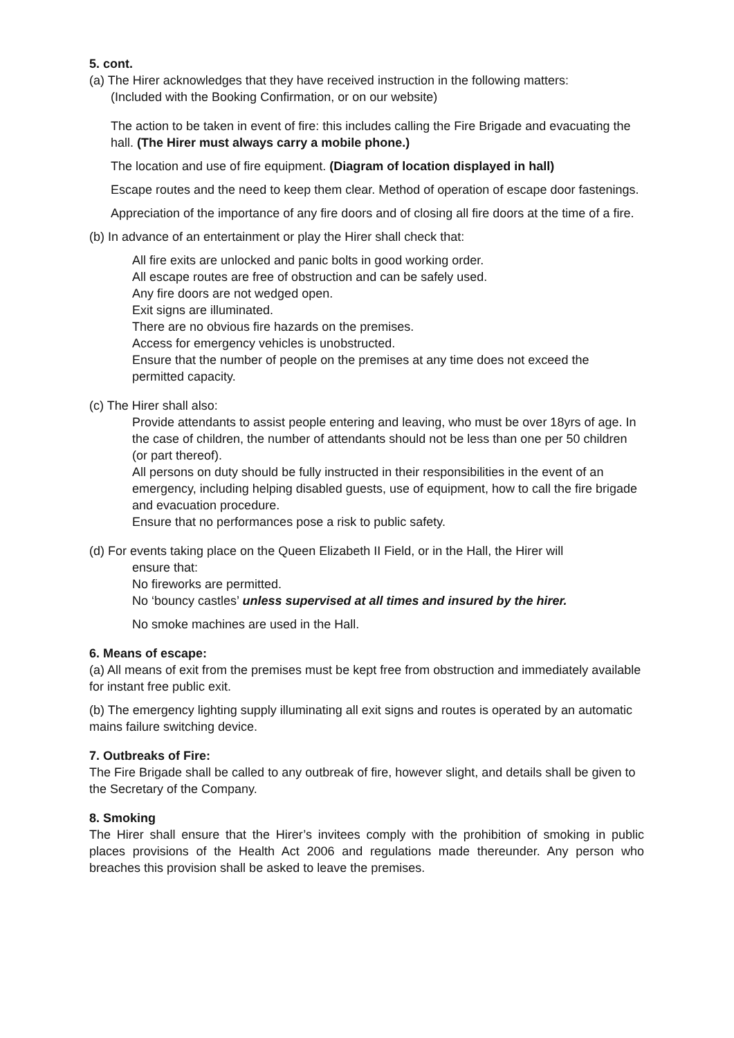5. cont.
(a) The Hirer acknowledges that they have received instruction in the following matters:
(Included with the Booking Confirmation, or on our website)
The action to be taken in event of fire: this includes calling the Fire Brigade and evacuating the hall. (The Hirer must always carry a mobile phone.)
The location and use of fire equipment. (Diagram of location displayed in hall)
Escape routes and the need to keep them clear. Method of operation of escape door fastenings.
Appreciation of the importance of any fire doors and of closing all fire doors at the time of a fire.
(b) In advance of an entertainment or play the Hirer shall check that:
All fire exits are unlocked and panic bolts in good working order.
All escape routes are free of obstruction and can be safely used.
Any fire doors are not wedged open.
Exit signs are illuminated.
There are no obvious fire hazards on the premises.
Access for emergency vehicles is unobstructed.
Ensure that the number of people on the premises at any time does not exceed the permitted capacity.
(c) The Hirer shall also:
Provide attendants to assist people entering and leaving, who must be over 18yrs of age. In the case of children, the number of attendants should not be less than one per 50 children (or part thereof).
All persons on duty should be fully instructed in their responsibilities in the event of an emergency, including helping disabled guests, use of equipment, how to call the fire brigade and evacuation procedure.
Ensure that no performances pose a risk to public safety.
(d) For events taking place on the Queen Elizabeth II Field, or in the Hall, the Hirer will
ensure that:
No fireworks are permitted.
No ‘bouncy castles’ unless supervised at all times and insured by the hirer.
No smoke machines are used in the Hall.
6. Means of escape:
(a) All means of exit from the premises must be kept free from obstruction and immediately available for instant free public exit.
(b) The emergency lighting supply illuminating all exit signs and routes is operated by an automatic mains failure switching device.
7. Outbreaks of Fire:
The Fire Brigade shall be called to any outbreak of fire, however slight, and details shall be given to the Secretary of the Company.
8. Smoking
The Hirer shall ensure that the Hirer’s invitees comply with the prohibition of smoking in public places provisions of the Health Act 2006 and regulations made thereunder. Any person who breaches this provision shall be asked to leave the premises.